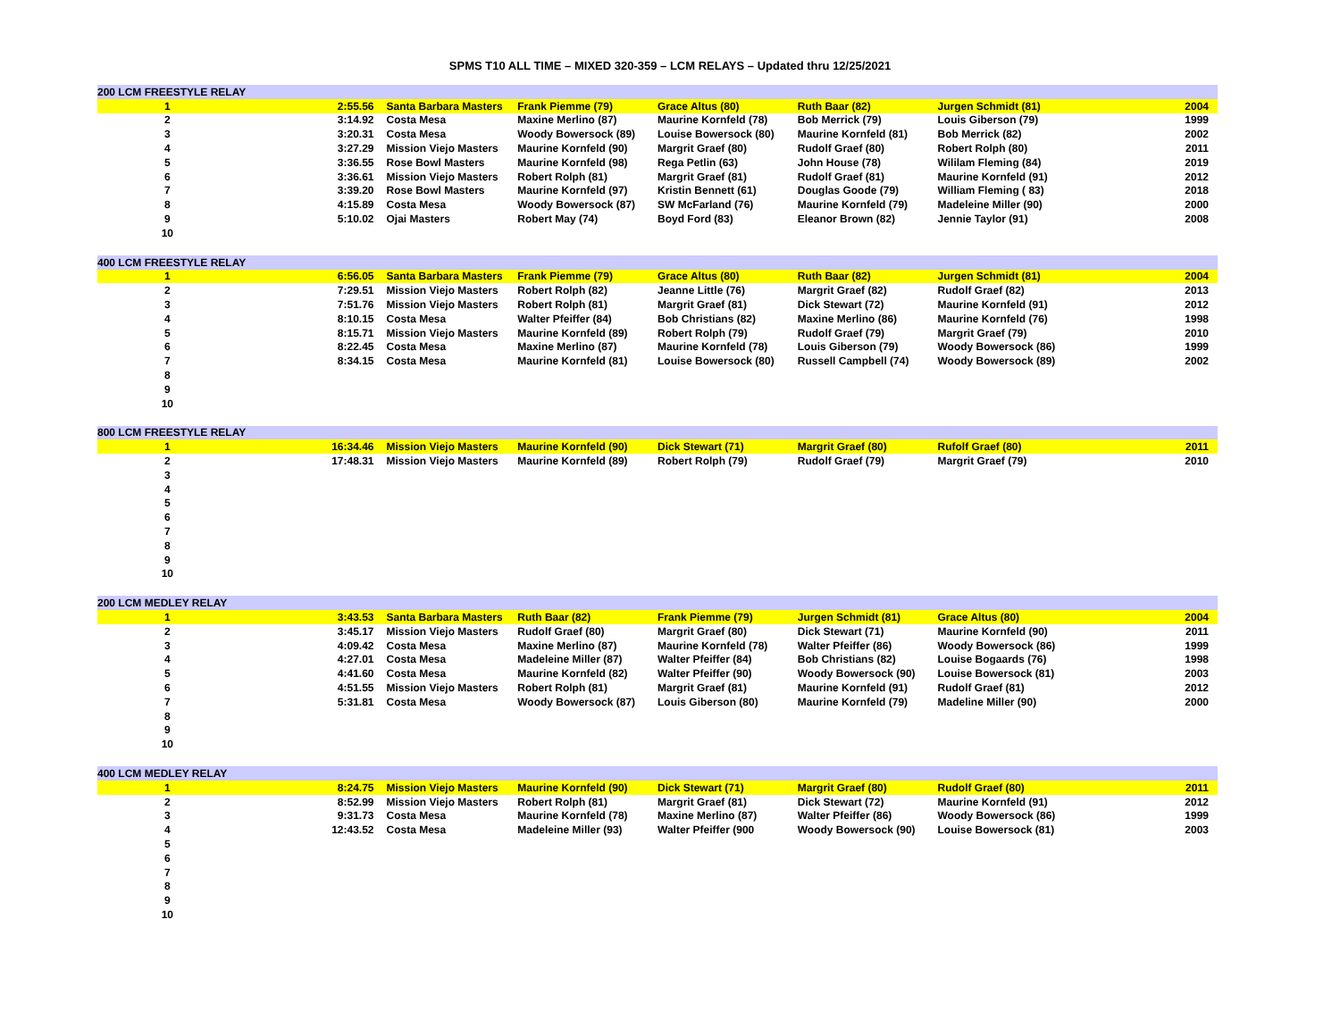SPMS T10 ALL TIME – MIXED 320-359 – LCM RELAYS – Updated thru 12/25/2021
| 200 LCM FREESTYLE RELAY | | | | | | | |
| --- | --- | --- | --- | --- | --- | --- | --- |
| 1 | 2:55.56 | Santa Barbara Masters | Frank Piemme (79) | Grace Altus (80) | Ruth Baar (82) | Jurgen Schmidt (81) | 2004 |
| 2 | 3:14.92 | Costa Mesa | Maxine Merlino (87) | Maurine Kornfeld (78) | Bob Merrick (79) | Louis Giberson (79) | 1999 |
| 3 | 3:20.31 | Costa Mesa | Woody Bowersock (89) | Louise Bowersock (80) | Maurine Kornfeld (81) | Bob Merrick (82) | 2002 |
| 4 | 3:27.29 | Mission Viejo Masters | Maurine Kornfeld (90) | Margrit Graef (80) | Rudolf Graef (80) | Robert Rolph (80) | 2011 |
| 5 | 3:36.55 | Rose Bowl Masters | Maurine Kornfeld (98) | Rega Petlin (63) | John House (78) | Wililam Fleming (84) | 2019 |
| 6 | 3:36.61 | Mission Viejo Masters | Robert Rolph (81) | Margrit Graef (81) | Rudolf Graef (81) | Maurine Kornfeld (91) | 2012 |
| 7 | 3:39.20 | Rose Bowl Masters | Maurine Kornfeld (97) | Kristin Bennett (61) | Douglas Goode (79) | William Fleming ( 83) | 2018 |
| 8 | 4:15.89 | Costa Mesa | Woody Bowersock (87) | SW McFarland (76) | Maurine Kornfeld (79) | Madeleine Miller (90) | 2000 |
| 9 | 5:10.02 | Ojai Masters | Robert May (74) | Boyd Ford (83) | Eleanor Brown (82) | Jennie Taylor (91) | 2008 |
| 10 | | | | | | | |
| 400 LCM FREESTYLE RELAY | | | | | | | |
| --- | --- | --- | --- | --- | --- | --- | --- |
| 1 | 6:56.05 | Santa Barbara Masters | Frank Piemme (79) | Grace Altus (80) | Ruth Baar (82) | Jurgen Schmidt (81) | 2004 |
| 2 | 7:29.51 | Mission Viejo Masters | Robert Rolph (82) | Jeanne Little (76) | Margrit Graef (82) | Rudolf Graef (82) | 2013 |
| 3 | 7:51.76 | Mission Viejo Masters | Robert Rolph (81) | Margrit Graef (81) | Dick Stewart (72) | Maurine Kornfeld (91) | 2012 |
| 4 | 8:10.15 | Costa Mesa | Walter Pfeiffer (84) | Bob Christians (82) | Maxine Merlino (86) | Maurine Kornfeld (76) | 1998 |
| 5 | 8:15.71 | Mission Viejo Masters | Maurine Kornfeld (89) | Robert Rolph (79) | Rudolf Graef (79) | Margrit Graef (79) | 2010 |
| 6 | 8:22.45 | Costa Mesa | Maxine Merlino (87) | Maurine Kornfeld (78) | Louis Giberson (79) | Woody Bowersock (86) | 1999 |
| 7 | 8:34.15 | Costa Mesa | Maurine Kornfeld (81) | Louise Bowersock (80) | Russell Campbell (74) | Woody Bowersock (89) | 2002 |
| 8 | | | | | | | |
| 9 | | | | | | | |
| 10 | | | | | | | |
| 800 LCM FREESTYLE RELAY | | | | | | | |
| --- | --- | --- | --- | --- | --- | --- | --- |
| 1 | 16:34.46 | Mission Viejo Masters | Maurine Kornfeld (90) | Dick Stewart (71) | Margrit Graef (80) | Rufolf Graef (80) | 2011 |
| 2 | 17:48.31 | Mission Viejo Masters | Maurine Kornfeld (89) | Robert Rolph (79) | Rudolf Graef (79) | Margrit Graef (79) | 2010 |
| 3 | | | | | | | |
| 4 | | | | | | | |
| 5 | | | | | | | |
| 6 | | | | | | | |
| 7 | | | | | | | |
| 8 | | | | | | | |
| 9 | | | | | | | |
| 10 | | | | | | | |
| 200 LCM MEDLEY RELAY | | | | | | | |
| --- | --- | --- | --- | --- | --- | --- | --- |
| 1 | 3:43.53 | Santa Barbara Masters | Ruth Baar (82) | Frank Piemme (79) | Jurgen Schmidt (81) | Grace Altus (80) | 2004 |
| 2 | 3:45.17 | Mission Viejo Masters | Rudolf Graef (80) | Margrit Graef (80) | Dick Stewart (71) | Maurine Kornfeld (90) | 2011 |
| 3 | 4:09.42 | Costa Mesa | Maxine Merlino (87) | Maurine Kornfeld (78) | Walter Pfeiffer (86) | Woody Bowersock (86) | 1999 |
| 4 | 4:27.01 | Costa Mesa | Madeleine Miller (87) | Walter Pfeiffer (84) | Bob Christians (82) | Louise Bogaards (76) | 1998 |
| 5 | 4:41.60 | Costa Mesa | Maurine Kornfeld (82) | Walter Pfeiffer (90) | Woody Bowersock (90) | Louise Bowersock (81) | 2003 |
| 6 | 4:51.55 | Mission Viejo Masters | Robert Rolph (81) | Margrit Graef (81) | Maurine Kornfeld (91) | Rudolf Graef (81) | 2012 |
| 7 | 5:31.81 | Costa Mesa | Woody Bowersock (87) | Louis Giberson (80) | Maurine Kornfeld (79) | Madeline Miller (90) | 2000 |
| 8 | | | | | | | |
| 9 | | | | | | | |
| 10 | | | | | | | |
| 400 LCM MEDLEY RELAY | | | | | | | |
| --- | --- | --- | --- | --- | --- | --- | --- |
| 1 | 8:24.75 | Mission Viejo Masters | Maurine Kornfeld (90) | Dick Stewart (71) | Margrit Graef (80) | Rudolf Graef (80) | 2011 |
| 2 | 8:52.99 | Mission Viejo Masters | Robert Rolph (81) | Margrit Graef (81) | Dick Stewart (72) | Maurine Kornfeld (91) | 2012 |
| 3 | 9:31.73 | Costa Mesa | Maurine Kornfeld (78) | Maxine Merlino (87) | Walter Pfeiffer (86) | Woody Bowersock (86) | 1999 |
| 4 | 12:43.52 | Costa Mesa | Madeleine Miller (93) | Walter Pfeiffer (900 | Woody Bowersock (90) | Louise Bowersock (81) | 2003 |
| 5 | | | | | | | |
| 6 | | | | | | | |
| 7 | | | | | | | |
| 8 | | | | | | | |
| 9 | | | | | | | |
| 10 | | | | | | | |